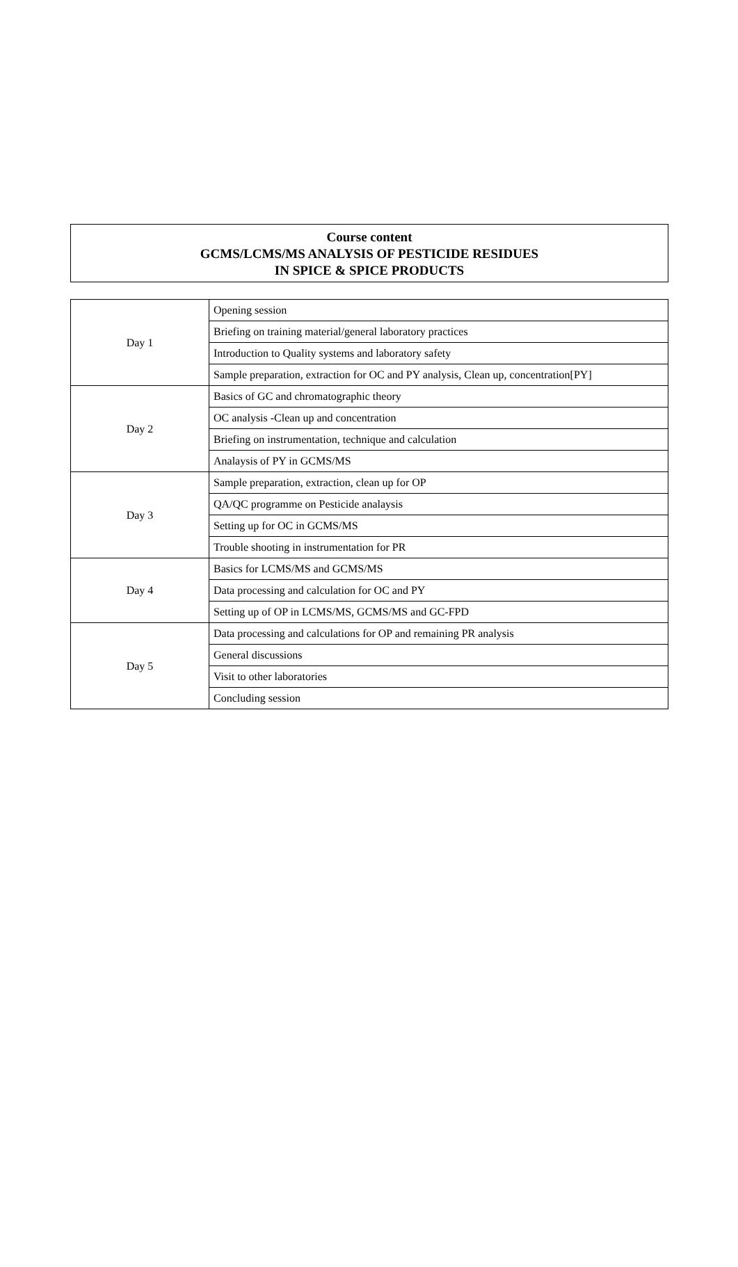Course content
GCMS/LCMS/MS ANALYSIS OF PESTICIDE RESIDUES
IN SPICE & SPICE PRODUCTS
| Day 1 | Opening session |
| | Briefing on training material/general laboratory practices |
| | Introduction to Quality systems and laboratory safety |
| | Sample preparation, extraction for OC and PY analysis, Clean up, concentration[PY] |
| Day 2 | Basics of GC and chromatographic theory |
| | OC analysis -Clean up and concentration |
| | Briefing on instrumentation, technique and calculation |
| | Analaysis of PY in GCMS/MS |
| Day 3 | Sample preparation, extraction, clean up for OP |
| | QA/QC programme on Pesticide analaysis |
| | Setting up for OC in GCMS/MS |
| | Trouble shooting in instrumentation for PR |
| Day 4 | Basics for LCMS/MS and GCMS/MS |
| | Data processing and calculation for OC and PY |
| | Setting up of OP in LCMS/MS, GCMS/MS and GC-FPD |
| Day 5 | Data processing and calculations for OP and remaining PR analysis |
| | General discussions |
| | Visit to other laboratories |
| | Concluding session |